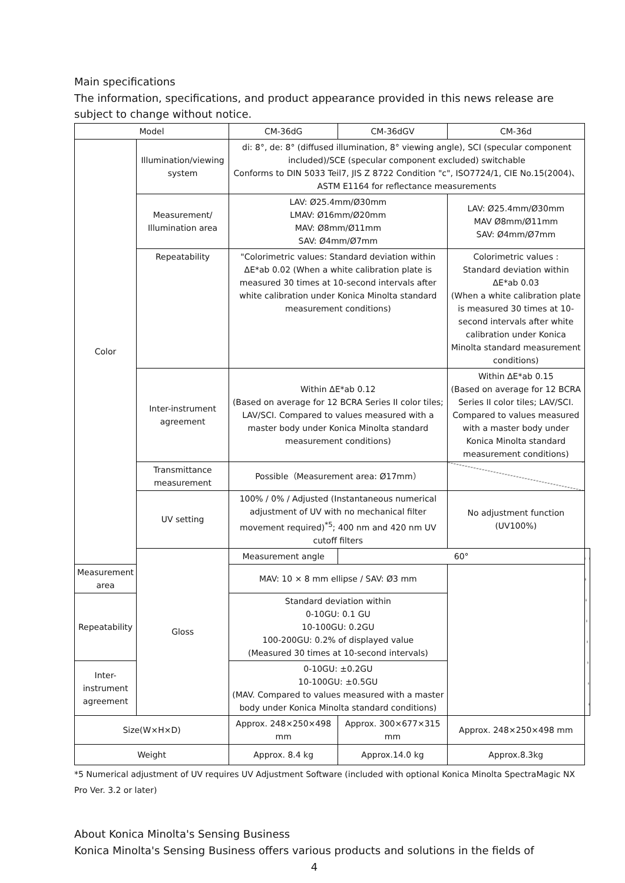Main specifications
The information, specifications, and product appearance provided in this news release are subject to change without notice.
| Model | | CM-36dG | CM-36dGV | CM-36d | |
| Color | Illumination/viewing system | di: 8°, de: 8° (diffused illumination, 8° viewing angle), SCI (specular component included)/SCE (specular component excluded) switchable Conforms to DIN 5033 Teil7, JIS Z 8722 Condition "c", ISO7724/1, CIE No.15(2004)、ASTM E1164 for reflectance measurements | | | |
| | Measurement/ Illumination area | LAV: Ø25.4mm/Ø30mm LMAV: Ø16mm/Ø20mm MAV: Ø8mm/Ø11mm SAV: Ø4mm/Ø7mm | | LAV: Ø25.4mm/Ø30mm MAV Ø8mm/Ø11mm SAV: Ø4mm/Ø7mm | |
| | Repeatability | "Colorimetric values: Standard deviation within ΔE*ab 0.02 (When a white calibration plate is measured 30 times at 10-second intervals after white calibration under Konica Minolta standard measurement conditions) | | Colorimetric values : Standard deviation within ΔE*ab 0.03 (When a white calibration plate is measured 30 times at 10-second intervals after white calibration under Konica Minolta standard measurement conditions) | |
| | Inter-instrument agreement | Within ΔE*ab 0.12 (Based on average for 12 BCRA Series II color tiles; LAV/SCI. Compared to values measured with a master body under Konica Minolta standard measurement conditions) | | Within ΔE*ab 0.15 (Based on average for 12 BCRA Series II color tiles; LAV/SCI. Compared to values measured with a master body under Konica Minolta standard measurement conditions) | |
| | Transmittance measurement | Possible（Measurement area: Ø17mm） | | | |
| | UV setting | 100% / 0% / Adjusted (Instantaneous numerical adjustment of UV with no mechanical filter movement required)<sup>*5</sup>; 400 nm and 420 nm UV cutoff filters | | No adjustment function (UV100%) | |
| | Gloss | Measurement angle | 60° | | |
| Measurement area | | MAV: 10 × 8 mm ellipse / SAV: Ø3 mm | | | |
| Repeatability | | Standard deviation within 0-10GU: 0.1 GU 10-100GU: 0.2GU 100-200GU: 0.2% of displayed value (Measured 30 times at 10-second intervals) | | | |
| Inter-instrument agreement | | 0-10GU: ±0.2GU 10-100GU: ±0.5GU (MAV. Compared to values measured with a master body under Konica Minolta standard conditions) | | | |
| Size(W×H×D) | | Approx. 248×250×498 mm | Approx. 300×677×315 mm | Approx. 248×250×498 mm | |
| Weight | | Approx. 8.4 kg | Approx.14.0 kg | Approx.8.3kg | |
*5 Numerical adjustment of UV requires UV Adjustment Software (included with optional Konica Minolta SpectraMagic NX Pro Ver. 3.2 or later)
About Konica Minolta's Sensing Business
Konica Minolta's Sensing Business offers various products and solutions in the fields of
4